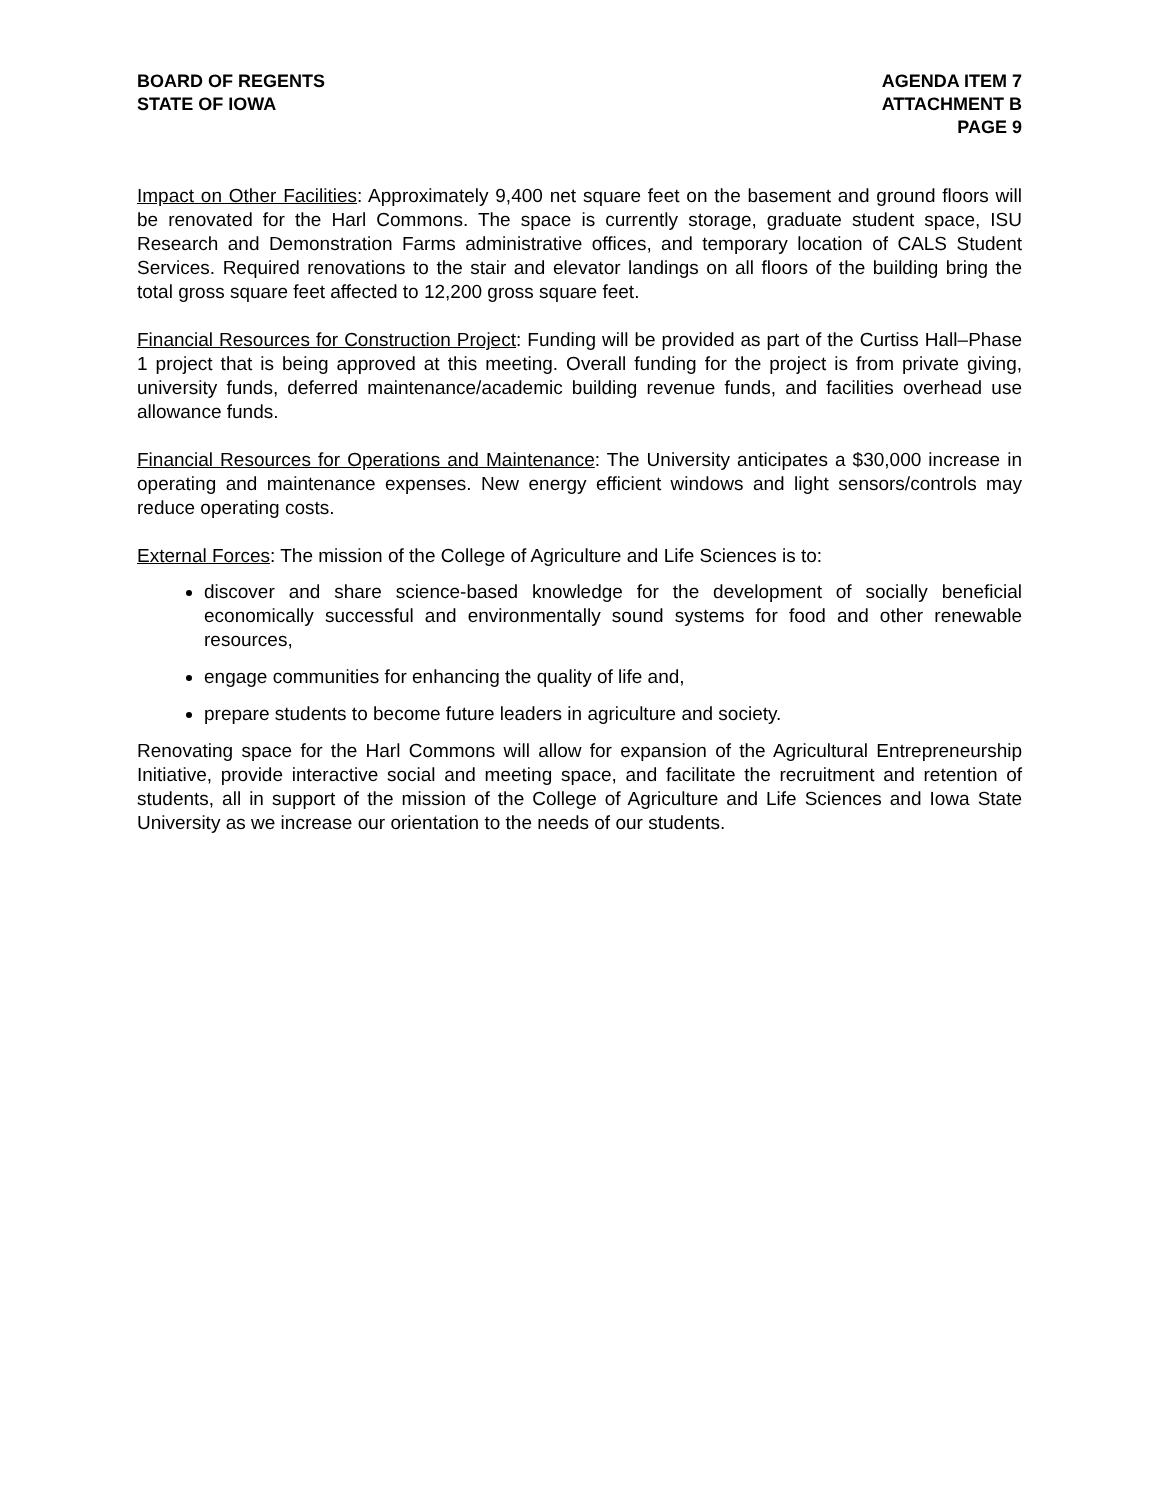BOARD OF REGENTS
STATE OF IOWA
AGENDA ITEM 7
ATTACHMENT B
PAGE 9
Impact on Other Facilities: Approximately 9,400 net square feet on the basement and ground floors will be renovated for the Harl Commons. The space is currently storage, graduate student space, ISU Research and Demonstration Farms administrative offices, and temporary location of CALS Student Services. Required renovations to the stair and elevator landings on all floors of the building bring the total gross square feet affected to 12,200 gross square feet.
Financial Resources for Construction Project: Funding will be provided as part of the Curtiss Hall–Phase 1 project that is being approved at this meeting. Overall funding for the project is from private giving, university funds, deferred maintenance/academic building revenue funds, and facilities overhead use allowance funds.
Financial Resources for Operations and Maintenance: The University anticipates a $30,000 increase in operating and maintenance expenses. New energy efficient windows and light sensors/controls may reduce operating costs.
External Forces: The mission of the College of Agriculture and Life Sciences is to:
discover and share science-based knowledge for the development of socially beneficial economically successful and environmentally sound systems for food and other renewable resources,
engage communities for enhancing the quality of life and,
prepare students to become future leaders in agriculture and society.
Renovating space for the Harl Commons will allow for expansion of the Agricultural Entrepreneurship Initiative, provide interactive social and meeting space, and facilitate the recruitment and retention of students, all in support of the mission of the College of Agriculture and Life Sciences and Iowa State University as we increase our orientation to the needs of our students.